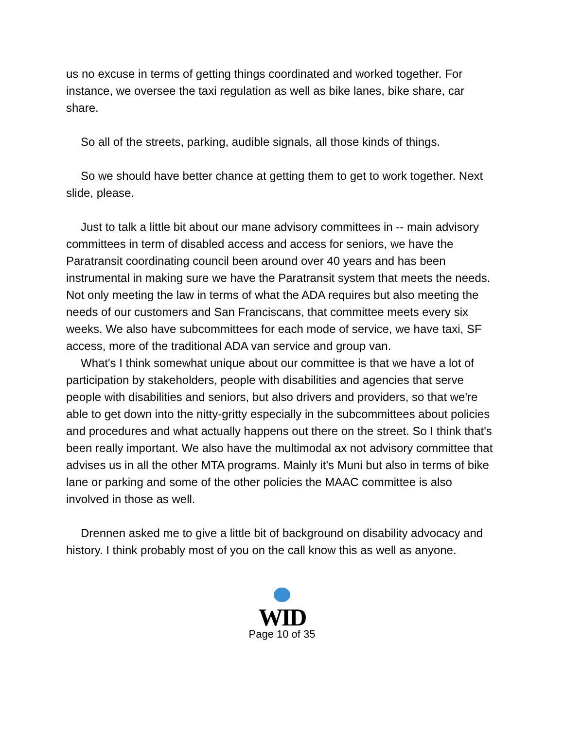us no excuse in terms of getting things coordinated and worked together. For instance, we oversee the taxi regulation as well as bike lanes, bike share, car share.
So all of the streets, parking, audible signals, all those kinds of things.
So we should have better chance at getting them to get to work together. Next slide, please.
Just to talk a little bit about our mane advisory committees in -- main advisory committees in term of disabled access and access for seniors, we have the Paratransit coordinating council been around over 40 years and has been instrumental in making sure we have the Paratransit system that meets the needs. Not only meeting the law in terms of what the ADA requires but also meeting the needs of our customers and San Franciscans, that committee meets every six weeks. We also have subcommittees for each mode of service, we have taxi, SF access, more of the traditional ADA van service and group van.
What's I think somewhat unique about our committee is that we have a lot of participation by stakeholders, people with disabilities and agencies that serve people with disabilities and seniors, but also drivers and providers, so that we're able to get down into the nitty-gritty especially in the subcommittees about policies and procedures and what actually happens out there on the street. So I think that's been really important. We also have the multimodal ax not advisory committee that advises us in all the other MTA programs. Mainly it's Muni but also in terms of bike lane or parking and some of the other policies the MAAC committee is also involved in those as well.
Drennen asked me to give a little bit of background on disability advocacy and history. I think probably most of you on the call know this as well as anyone.
WID
Page 10 of 35